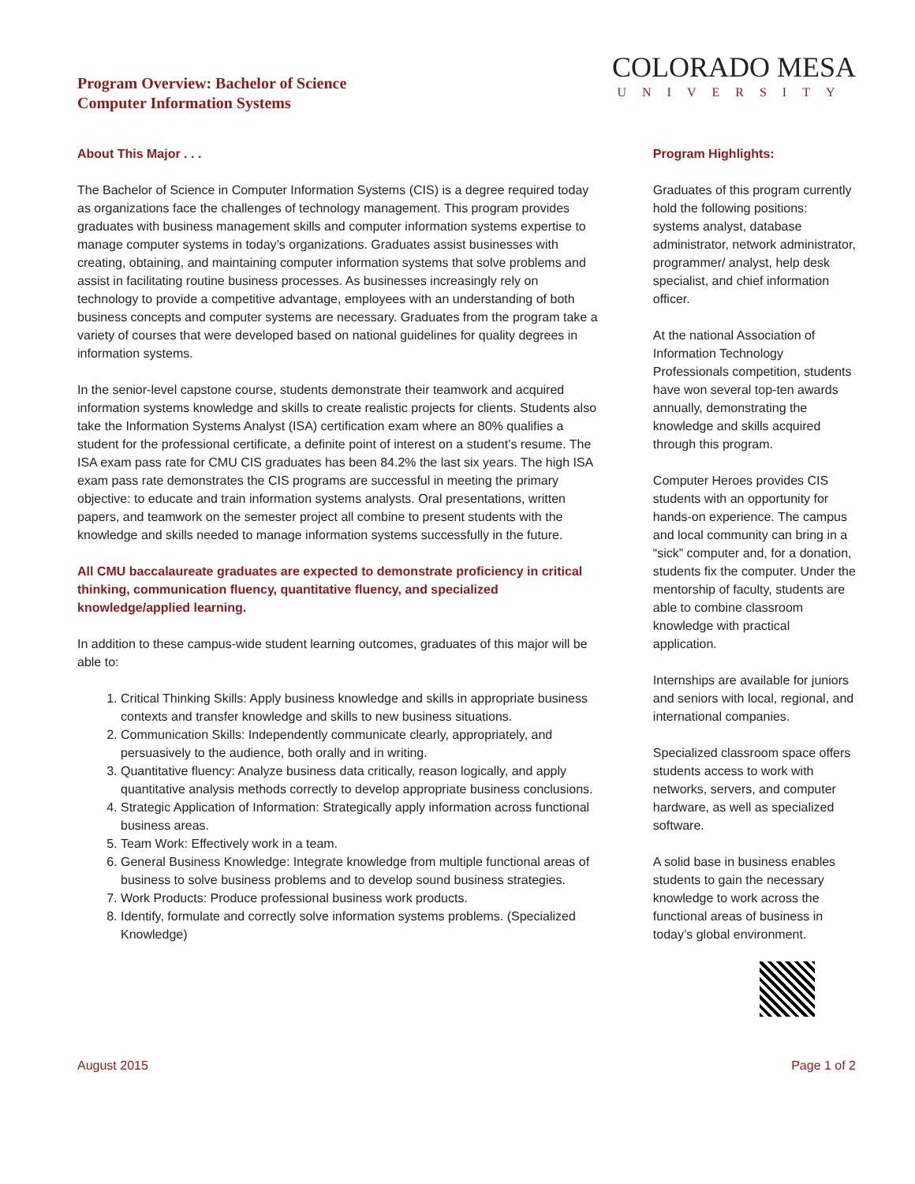Program Overview: Bachelor of Science
Computer Information Systems
COLORADO MESA
UNIVERSITY
About This Major . . .
The Bachelor of Science in Computer Information Systems (CIS) is a degree required today as organizations face the challenges of technology management. This program provides graduates with business management skills and computer information systems expertise to manage computer systems in today’s organizations. Graduates assist businesses with creating, obtaining, and maintaining computer information systems that solve problems and assist in facilitating routine business processes. As businesses increasingly rely on technology to provide a competitive advantage, employees with an understanding of both business concepts and computer systems are necessary. Graduates from the program take a variety of courses that were developed based on national guidelines for quality degrees in information systems.
In the senior-level capstone course, students demonstrate their teamwork and acquired information systems knowledge and skills to create realistic projects for clients. Students also take the Information Systems Analyst (ISA) certification exam where an 80% qualifies a student for the professional certificate, a definite point of interest on a student’s resume. The ISA exam pass rate for CMU CIS graduates has been 84.2% the last six years. The high ISA exam pass rate demonstrates the CIS programs are successful in meeting the primary objective: to educate and train information systems analysts. Oral presentations, written papers, and teamwork on the semester project all combine to present students with the knowledge and skills needed to manage information systems successfully in the future.
All CMU baccalaureate graduates are expected to demonstrate proficiency in critical thinking, communication fluency, quantitative fluency, and specialized knowledge/applied learning.
In addition to these campus-wide student learning outcomes, graduates of this major will be able to:
1. Critical Thinking Skills: Apply business knowledge and skills in appropriate business contexts and transfer knowledge and skills to new business situations.
2. Communication Skills: Independently communicate clearly, appropriately, and persuasively to the audience, both orally and in writing.
3. Quantitative fluency: Analyze business data critically, reason logically, and apply quantitative analysis methods correctly to develop appropriate business conclusions.
4. Strategic Application of Information: Strategically apply information across functional business areas.
5. Team Work: Effectively work in a team.
6. General Business Knowledge: Integrate knowledge from multiple functional areas of business to solve business problems and to develop sound business strategies.
7. Work Products: Produce professional business work products.
8. Identify, formulate and correctly solve information systems problems. (Specialized Knowledge)
Program Highlights:
Graduates of this program currently hold the following positions: systems analyst, database administrator, network administrator, programmer/ analyst, help desk specialist, and chief information officer.
At the national Association of Information Technology Professionals competition, students have won several top-ten awards annually, demonstrating the knowledge and skills acquired through this program.
Computer Heroes provides CIS students with an opportunity for hands-on experience. The campus and local community can bring in a “sick” computer and, for a donation, students fix the computer. Under the mentorship of faculty, students are able to combine classroom knowledge with practical application.
Internships are available for juniors and seniors with local, regional, and international companies.
Specialized classroom space offers students access to work with networks, servers, and computer hardware, as well as specialized software.
A solid base in business enables students to gain the necessary knowledge to work across the functional areas of business in today’s global environment.
August 2015 Page 1 of 2